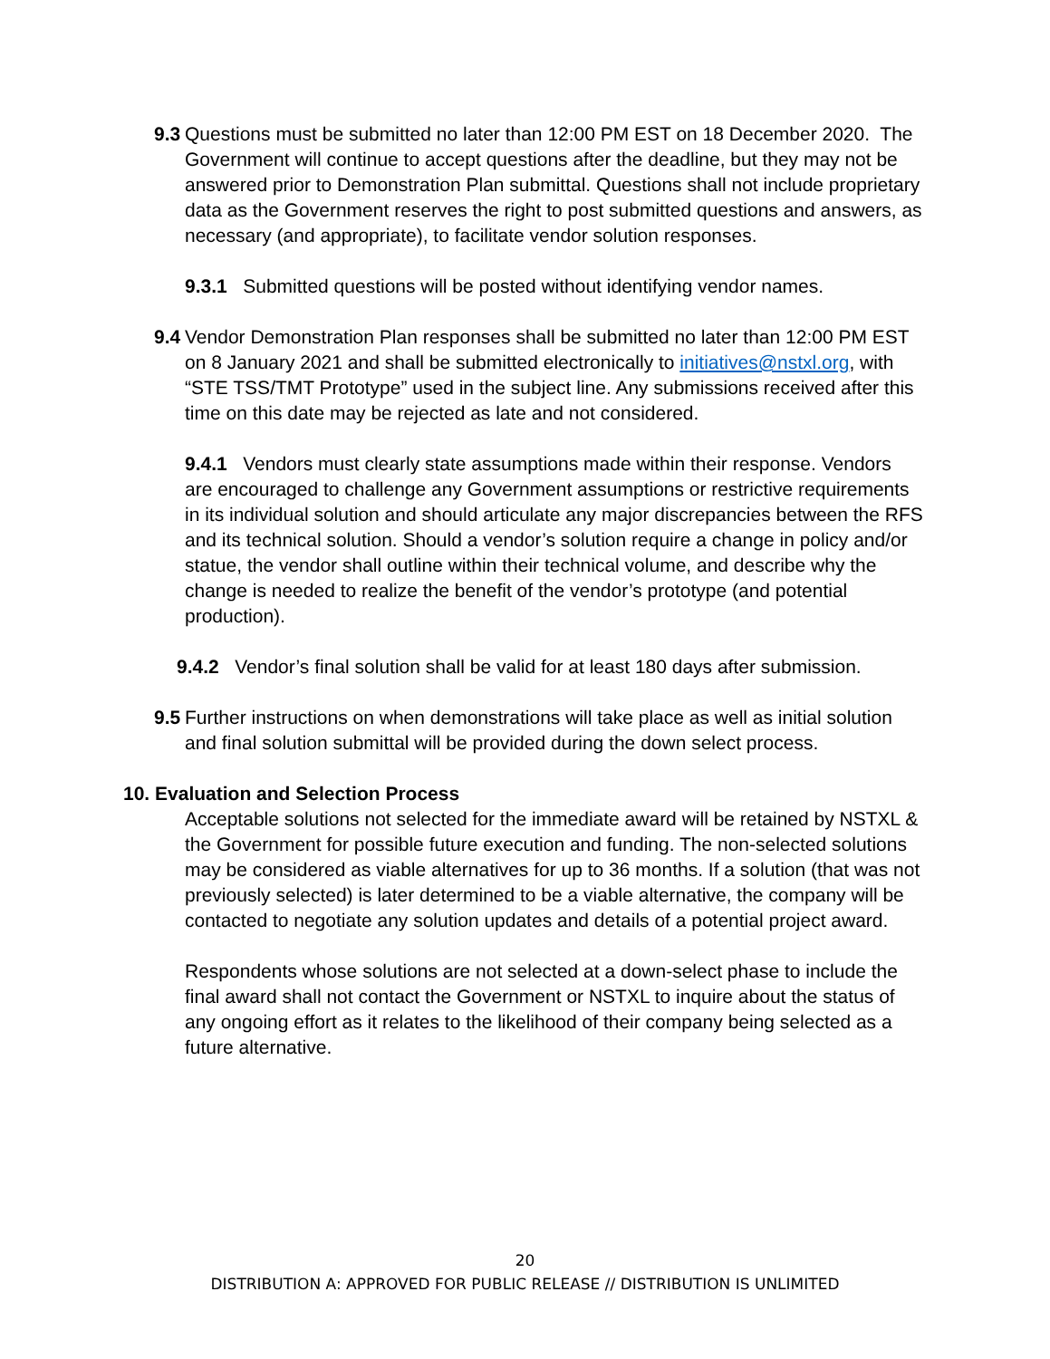9.3
Questions must be submitted no later than 12:00 PM EST on 18 December 2020. The Government will continue to accept questions after the deadline, but they may not be answered prior to Demonstration Plan submittal. Questions shall not include proprietary data as the Government reserves the right to post submitted questions and answers, as necessary (and appropriate), to facilitate vendor solution responses.
9.3.1 Submitted questions will be posted without identifying vendor names.
9.4
Vendor Demonstration Plan responses shall be submitted no later than 12:00 PM EST on 8 January 2021 and shall be submitted electronically to initiatives@nstxl.org, with “STE TSS/TMT Prototype” used in the subject line. Any submissions received after this time on this date may be rejected as late and not considered.
9.4.1 Vendors must clearly state assumptions made within their response. Vendors are encouraged to challenge any Government assumptions or restrictive requirements in its individual solution and should articulate any major discrepancies between the RFS and its technical solution. Should a vendor’s solution require a change in policy and/or statue, the vendor shall outline within their technical volume, and describe why the change is needed to realize the benefit of the vendor’s prototype (and potential production).
9.4.2 Vendor’s final solution shall be valid for at least 180 days after submission.
9.5
Further instructions on when demonstrations will take place as well as initial solution and final solution submittal will be provided during the down select process.
10. Evaluation and Selection Process
Acceptable solutions not selected for the immediate award will be retained by NSTXL & the Government for possible future execution and funding. The non-selected solutions may be considered as viable alternatives for up to 36 months. If a solution (that was not previously selected) is later determined to be a viable alternative, the company will be contacted to negotiate any solution updates and details of a potential project award.
Respondents whose solutions are not selected at a down-select phase to include the final award shall not contact the Government or NSTXL to inquire about the status of any ongoing effort as it relates to the likelihood of their company being selected as a future alternative.
20
DISTRIBUTION A: APPROVED FOR PUBLIC RELEASE // DISTRIBUTION IS UNLIMITED